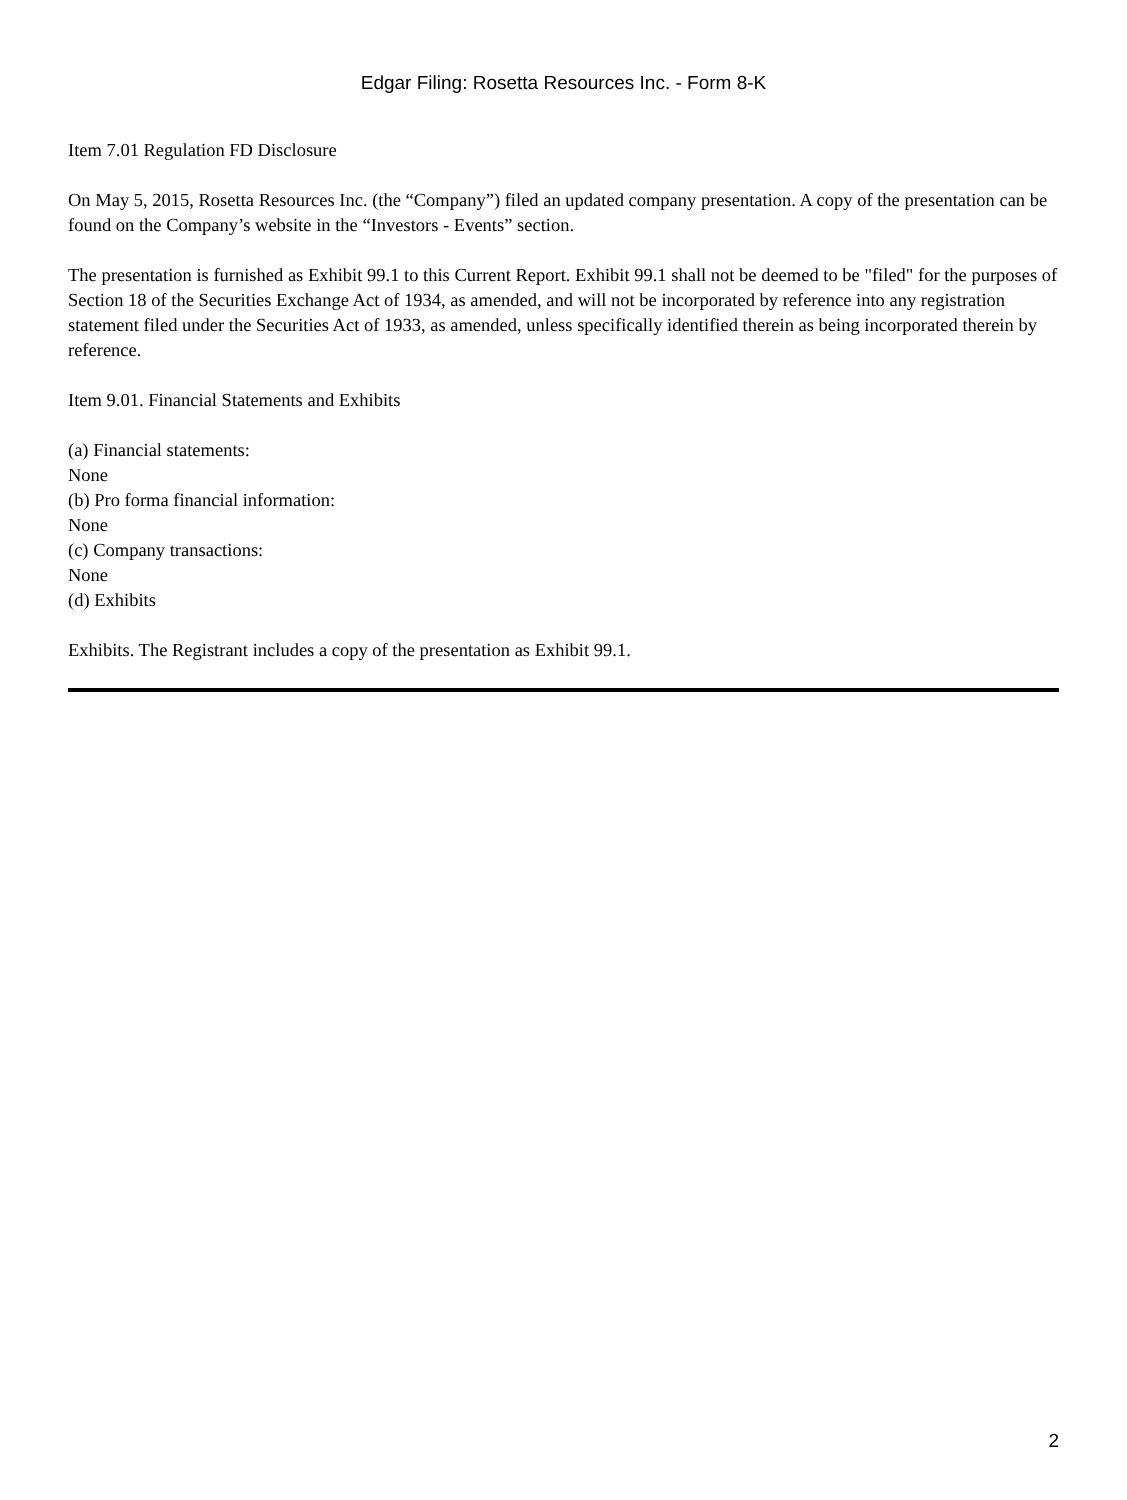Edgar Filing: Rosetta Resources Inc. - Form 8-K
Item 7.01 Regulation FD Disclosure
On May 5, 2015, Rosetta Resources Inc. (the “Company”) filed an updated company presentation. A copy of the presentation can be found on the Company’s website in the “Investors - Events” section.
The presentation is furnished as Exhibit 99.1 to this Current Report. Exhibit 99.1 shall not be deemed to be "filed" for the purposes of Section 18 of the Securities Exchange Act of 1934, as amended, and will not be incorporated by reference into any registration statement filed under the Securities Act of 1933, as amended, unless specifically identified therein as being incorporated therein by reference.
Item 9.01. Financial Statements and Exhibits
(a) Financial statements:
None
(b) Pro forma financial information:
None
(c) Company transactions:
None
(d) Exhibits
Exhibits. The Registrant includes a copy of the presentation as Exhibit 99.1.
2